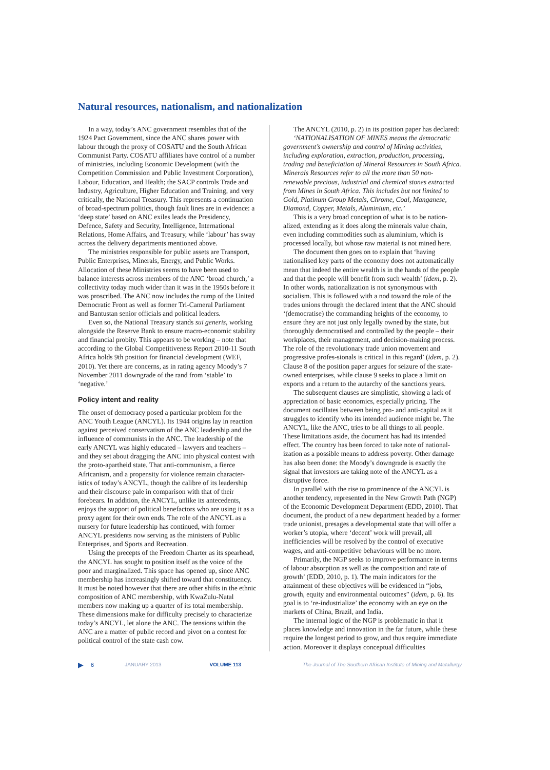Natural resources, nationalism, and nationalization
In a way, today’s ANC government resembles that of the 1924 Pact Government, since the ANC shares power with labour through the proxy of COSATU and the South African Communist Party. COSATU affiliates have control of a number of ministries, including Economic Development (with the Competition Commission and Public Investment Corporation), Labour, Education, and Health; the SACP controls Trade and Industry, Agriculture, Higher Education and Training, and very critically, the National Treasury. This represents a continuation of broad-spectrum politics, though fault lines are in evidence: a ‘deep state’ based on ANC exiles leads the Presidency, Defence, Safety and Security, Intelligence, International Relations, Home Affairs, and Treasury, while ‘labour’ has sway across the delivery departments mentioned above.
The ministries responsible for public assets are Transport, Public Enterprises, Minerals, Energy, and Public Works. Allocation of these Ministries seems to have been used to balance interests across members of the ANC ‘broad church,’ a collectivity today much wider than it was in the 1950s before it was proscribed. The ANC now includes the rump of the United Democratic Front as well as former Tri-Cameral Parliament and Bantustan senior officials and political leaders.
Even so, the National Treasury stands sui generis, working alongside the Reserve Bank to ensure macro-economic stability and financial probity. This appears to be working – note that according to the Global Competitiveness Report 2010-11 South Africa holds 9th position for financial development (WEF, 2010). Yet there are concerns, as in rating agency Moody’s 7 November 2011 downgrade of the rand from ‘stable’ to ‘negative.’
Policy intent and reality
The onset of democracy posed a particular problem for the ANC Youth League (ANCYL). Its 1944 origins lay in reaction against perceived conservatism of the ANC leadership and the influence of communists in the ANC. The leadership of the early ANCYL was highly educated – lawyers and teachers – and they set about dragging the ANC into physical contest with the proto-apartheid state. That anti-communism, a fierce Africanism, and a propensity for violence remain character-istics of today’s ANCYL, though the calibre of its leadership and their discourse pale in comparison with that of their forebears. In addition, the ANCYL, unlike its antecedents, enjoys the support of political benefactors who are using it as a proxy agent for their own ends. The role of the ANCYL as a nursery for future leadership has continued, with former ANCYL presidents now serving as the ministers of Public Enterprises, and Sports and Recreation.
Using the precepts of the Freedom Charter as its spearhead, the ANCYL has sought to position itself as the voice of the poor and marginalized. This space has opened up, since ANC membership has increasingly shifted toward that constituency. It must be noted however that there are other shifts in the ethnic composition of ANC membership, with KwaZulu-Natal members now making up a quarter of its total membership. These dimensions make for difficulty precisely to characterize today’s ANCYL, let alone the ANC. The tensions within the ANC are a matter of public record and pivot on a contest for political control of the state cash cow.
The ANCYL (2010, p. 2) in its position paper has declared:
‘NATIONALISATION OF MINES means the democratic government’s ownership and control of Mining activities, including exploration, extraction, production, processing, trading and beneficiation of Mineral Resources in South Africa. Minerals Resources refer to all the more than 50 non-renewable precious, industrial and chemical stones extracted from Mines in South Africa. This includes but not limited to Gold, Platinum Group Metals, Chrome, Coal, Manganese, Diamond, Copper, Metals, Aluminium, etc.’
This is a very broad conception of what is to be nation-alized, extending as it does along the minerals value chain, even including commodities such as aluminium, which is processed locally, but whose raw material is not mined here.
The document then goes on to explain that ‘having nationalised key parts of the economy does not automatically mean that indeed the entire wealth is in the hands of the people and that the people will benefit from such wealth’ (idem, p. 2). In other words, nationalization is not synonymous with socialism. This is followed with a nod toward the role of the trades unions through the declared intent that the ANC should ‘(democratise) the commanding heights of the economy, to ensure they are not just only legally owned by the state, but thoroughly democratised and controlled by the people – their workplaces, their management, and decision-making process. The role of the revolutionary trade union movement and progressive profes-sionals is critical in this regard’ (idem, p. 2). Clause 8 of the position paper argues for seizure of the state-owned enterprises, while clause 9 seeks to place a limit on exports and a return to the autarchy of the sanctions years.
The subsequent clauses are simplistic, showing a lack of appreciation of basic economics, especially pricing. The document oscillates between being pro- and anti-capital as it struggles to identify who its intended audience might be. The ANCYL, like the ANC, tries to be all things to all people. These limitations aside, the document has had its intended effect. The country has been forced to take note of national-ization as a possible means to address poverty. Other damage has also been done: the Moody’s downgrade is exactly the signal that investors are taking note of the ANCYL as a disruptive force.
In parallel with the rise to prominence of the ANCYL is another tendency, represented in the New Growth Path (NGP) of the Economic Development Department (EDD, 2010). That document, the product of a new department headed by a former trade unionist, presages a developmental state that will offer a worker’s utopia, where ‘decent’ work will prevail, all inefficiencies will be resolved by the control of executive wages, and anti-competitive behaviours will be no more.
Primarily, the NGP seeks to improve performance in terms of labour absorption as well as the composition and rate of growth’ (EDD, 2010, p. 1). The main indicators for the attainment of these objectives will be evidenced in “jobs, growth, equity and environmental outcomes” (idem, p. 6). Its goal is to ‘re-industrialize’ the economy with an eye on the markets of China, Brazil, and India.
The internal logic of the NGP is problematic in that it places knowledge and innovation in the far future, while these require the longest period to grow, and thus require immediate action. Moreover it displays conceptual difficulties
▶ 6 JANUARY 2013 VOLUME 113 The Journal of The Southern African Institute of Mining and Metallurgy